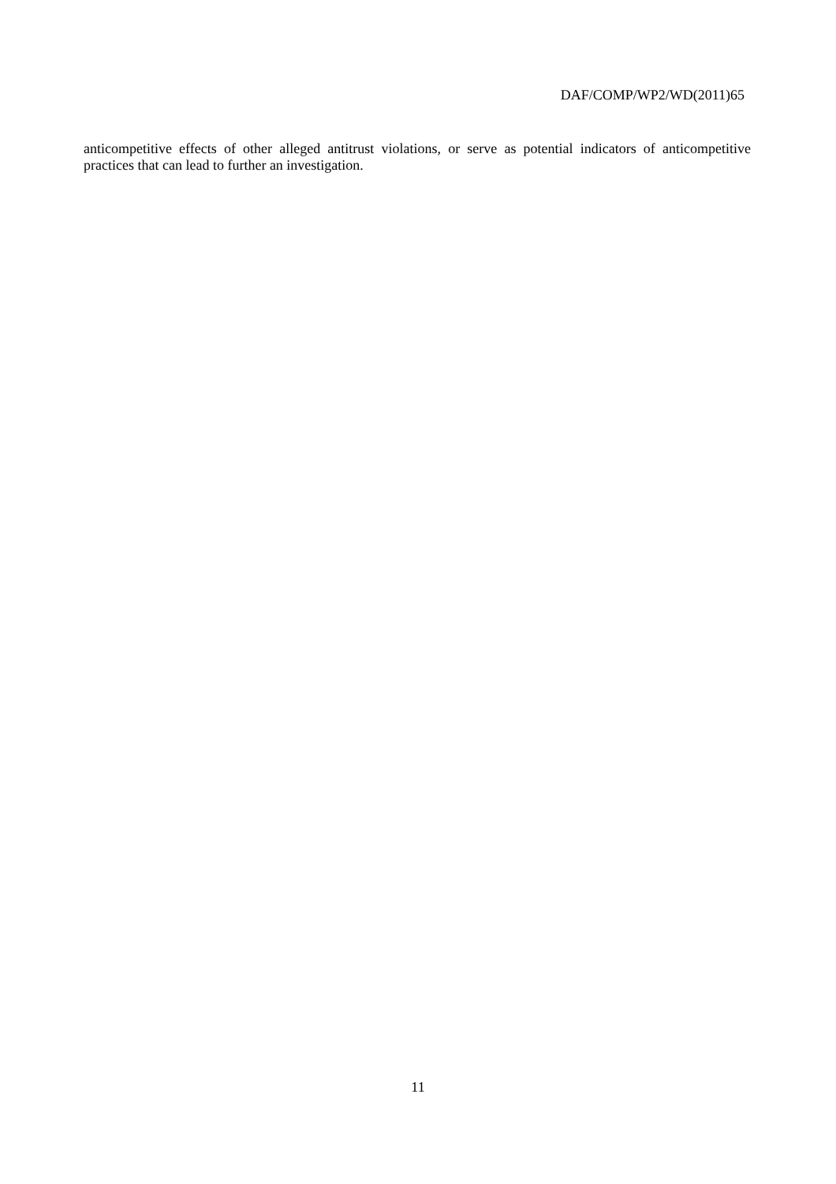DAF/COMP/WP2/WD(2011)65
anticompetitive effects of other alleged antitrust violations, or serve as potential indicators of anticompetitive practices that can lead to further an investigation.
11